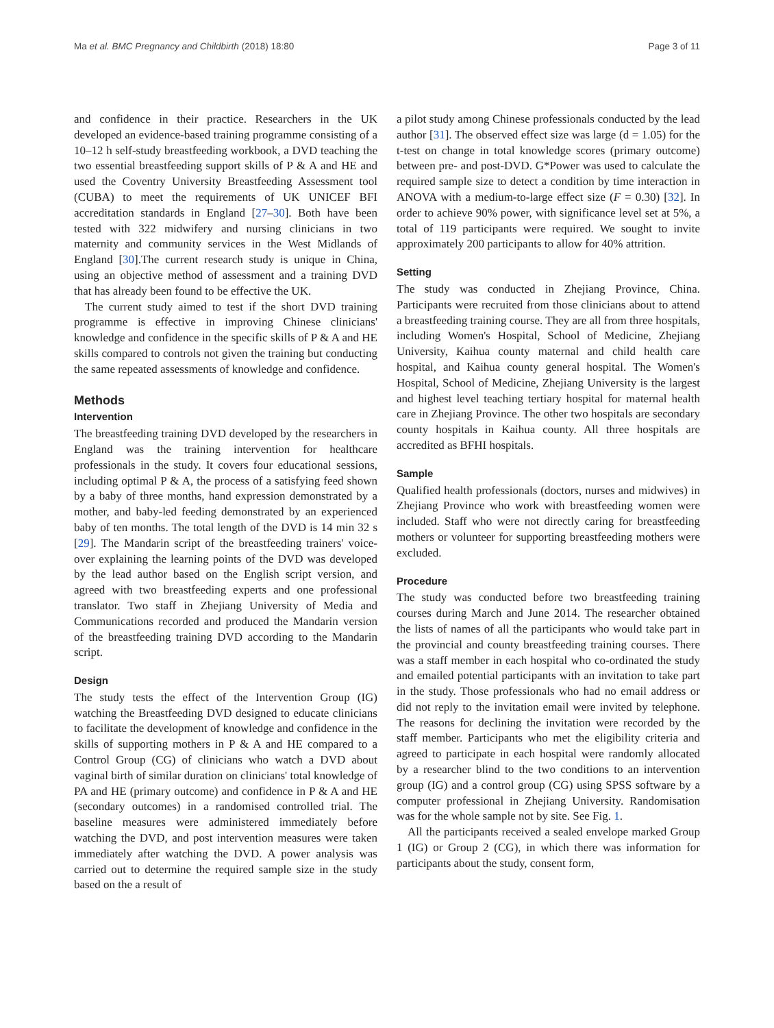Ma et al. BMC Pregnancy and Childbirth (2018) 18:80 Page 3 of 11
and confidence in their practice. Researchers in the UK developed an evidence-based training programme consisting of a 10–12 h self-study breastfeeding workbook, a DVD teaching the two essential breastfeeding support skills of P & A and HE and used the Coventry University Breastfeeding Assessment tool (CUBA) to meet the requirements of UK UNICEF BFI accreditation standards in England [27–30]. Both have been tested with 322 midwifery and nursing clinicians in two maternity and community services in the West Midlands of England [30].The current research study is unique in China, using an objective method of assessment and a training DVD that has already been found to be effective the UK.
The current study aimed to test if the short DVD training programme is effective in improving Chinese clinicians' knowledge and confidence in the specific skills of P & A and HE skills compared to controls not given the training but conducting the same repeated assessments of knowledge and confidence.
Methods
Intervention
The breastfeeding training DVD developed by the researchers in England was the training intervention for healthcare professionals in the study. It covers four educational sessions, including optimal P & A, the process of a satisfying feed shown by a baby of three months, hand expression demonstrated by a mother, and baby-led feeding demonstrated by an experienced baby of ten months. The total length of the DVD is 14 min 32 s [29]. The Mandarin script of the breastfeeding trainers' voice-over explaining the learning points of the DVD was developed by the lead author based on the English script version, and agreed with two breastfeeding experts and one professional translator. Two staff in Zhejiang University of Media and Communications recorded and produced the Mandarin version of the breastfeeding training DVD according to the Mandarin script.
Design
The study tests the effect of the Intervention Group (IG) watching the Breastfeeding DVD designed to educate clinicians to facilitate the development of knowledge and confidence in the skills of supporting mothers in P & A and HE compared to a Control Group (CG) of clinicians who watch a DVD about vaginal birth of similar duration on clinicians' total knowledge of PA and HE (primary outcome) and confidence in P & A and HE (secondary outcomes) in a randomised controlled trial. The baseline measures were administered immediately before watching the DVD, and post intervention measures were taken immediately after watching the DVD. A power analysis was carried out to determine the required sample size in the study based on the a result of
a pilot study among Chinese professionals conducted by the lead author [31]. The observed effect size was large (d = 1.05) for the t-test on change in total knowledge scores (primary outcome) between pre- and post-DVD. G*Power was used to calculate the required sample size to detect a condition by time interaction in ANOVA with a medium-to-large effect size (F = 0.30) [32]. In order to achieve 90% power, with significance level set at 5%, a total of 119 participants were required. We sought to invite approximately 200 participants to allow for 40% attrition.
Setting
The study was conducted in Zhejiang Province, China. Participants were recruited from those clinicians about to attend a breastfeeding training course. They are all from three hospitals, including Women's Hospital, School of Medicine, Zhejiang University, Kaihua county maternal and child health care hospital, and Kaihua county general hospital. The Women's Hospital, School of Medicine, Zhejiang University is the largest and highest level teaching tertiary hospital for maternal health care in Zhejiang Province. The other two hospitals are secondary county hospitals in Kaihua county. All three hospitals are accredited as BFHI hospitals.
Sample
Qualified health professionals (doctors, nurses and midwives) in Zhejiang Province who work with breastfeeding women were included. Staff who were not directly caring for breastfeeding mothers or volunteer for supporting breastfeeding mothers were excluded.
Procedure
The study was conducted before two breastfeeding training courses during March and June 2014. The researcher obtained the lists of names of all the participants who would take part in the provincial and county breastfeeding training courses. There was a staff member in each hospital who co-ordinated the study and emailed potential participants with an invitation to take part in the study. Those professionals who had no email address or did not reply to the invitation email were invited by telephone. The reasons for declining the invitation were recorded by the staff member. Participants who met the eligibility criteria and agreed to participate in each hospital were randomly allocated by a researcher blind to the two conditions to an intervention group (IG) and a control group (CG) using SPSS software by a computer professional in Zhejiang University. Randomisation was for the whole sample not by site. See Fig. 1.
All the participants received a sealed envelope marked Group 1 (IG) or Group 2 (CG), in which there was information for participants about the study, consent form,